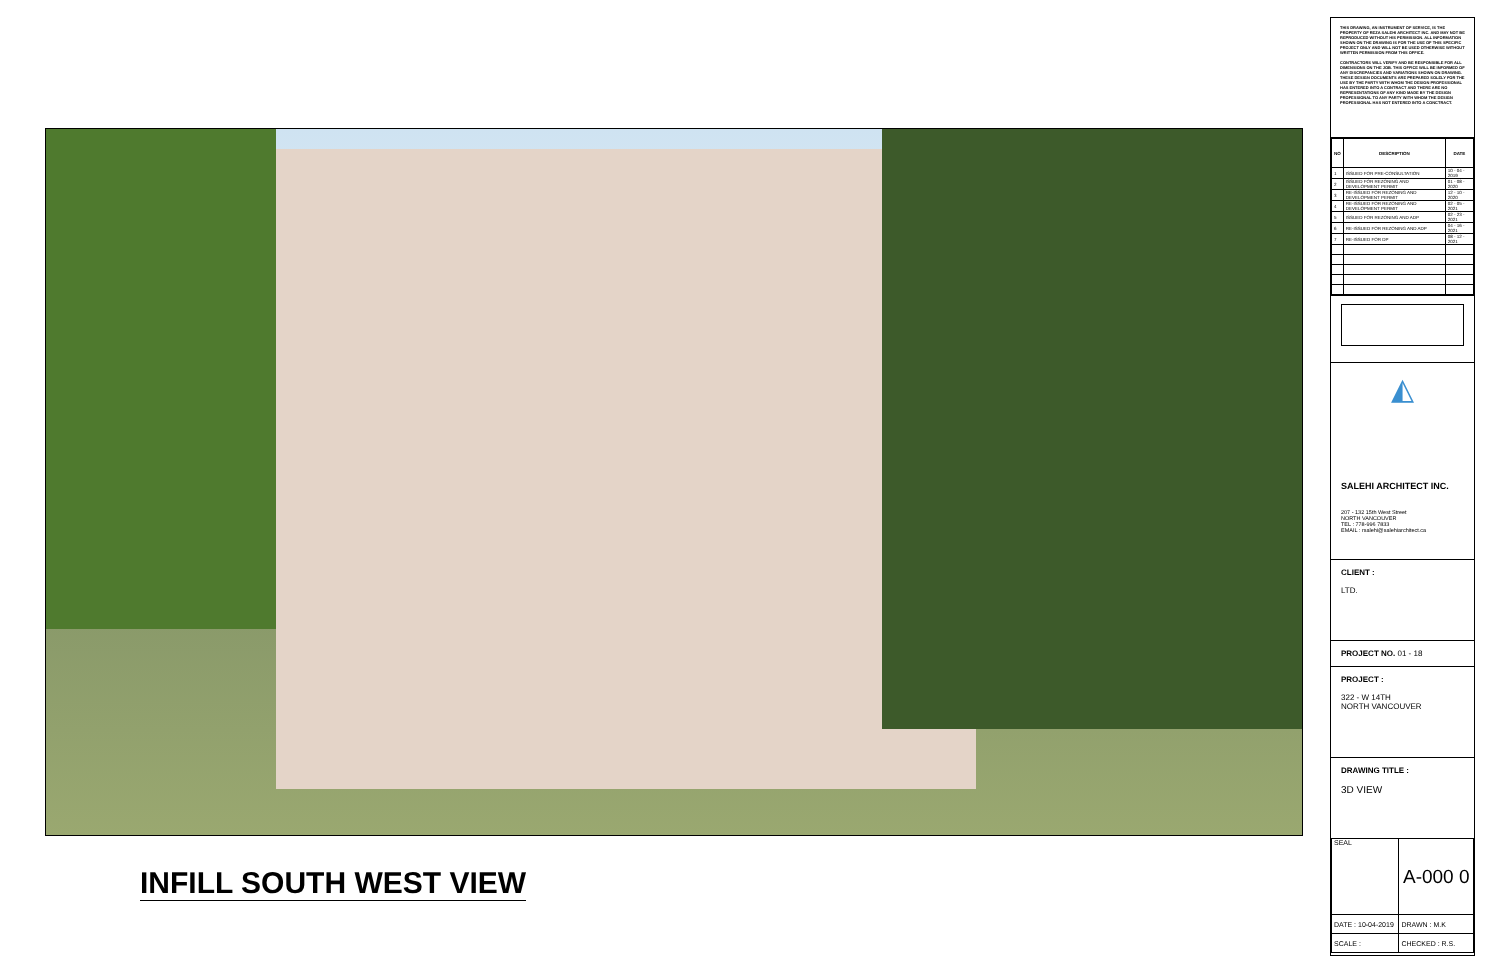INFILL SOUTH WEST VIEW
THIS DRAWING, AN INSTRUMENT OF SERVICE, IS THE PROPERTY OF REZA SALEHI ARCHITECT INC. AND MAY NOT BE REPRODUCED WITHOUT HIS PERMISSION. ALL INFORMATION SHOWN ON THE DRAWING IS FOR THE USE OF THIS SPECIFIC PROJECT ONLY AND WILL NOT BE USED OTHERWISE WITHOUT WRITTEN PERMISSION FROM THIS OFFICE.
CONTRACTORS WILL VERIFY AND BE RESPONSIBLE FOR ALL DIMENSIONS ON THE JOB. THIS OFFICE WILL BE INFORMED OF ANY DISCREPANCIES AND VARIATIONS SHOWN ON DRAWING. THESE DESIGN DOCUMENTS ARE PREPARED SOLELY FOR THE USE BY THE PARTY WITH WHOM THE DESIGN PROFESSIONAL HAS ENTERED INTO A CONTRACT AND THERE ARE NO REPRESENTATIONS OF ANY KIND MADE BY THE DESIGN PROFESSIONAL TO ANY PARTY WITH WHOM THE DESIGN PROFESSIONAL HAS NOT ENTERED INTO A CONCTRACT.
| NO | DESCRIPTION | DATE |
| --- | --- | --- |
| 1 | ISSUED FOR PRE-CONSULTATION | 10 - 04 - 2019 |
| 2 | ISSUED FOR REZONING AND DEVELOPMENT PERMIT | 01 - 08 - 2020 |
| 3 | RE-ISSUED FOR REZONING AND DEVELOPMENT PERMIT | 12 - 10 - 2020 |
| 4 | RE-ISSUED FOR REZONING AND DEVELOPMENT PERMIT | 02 - 05 - 2021 |
| 5 | ISSUED FOR REZONING AND ADP | 02 - 23 - 2021 |
| 6 | RE-ISSUED FOR REZONING AND ADP | 04 - 16 - 2021 |
| 7 | RE-ISSUED FOR DP | 08 - 12 - 2021 |
◭
SALEHI ARCHITECT INC.
207 - 132 15th West Street
NORTH VANCOUVER
TEL : 778-996 7833
EMAIL : rsalehi@salehiarchitect.ca
CLIENT :
LTD.
PROJECT NO. 01 - 18
PROJECT :
322 - W 14TH
NORTH VANCOUVER
DRAWING TITLE :
3D VIEW
| SEAL | A-000 0 |
| DATE : 10-04-2019 | DRAWN : M.K |
| SCALE : | CHECKED : R.S. |